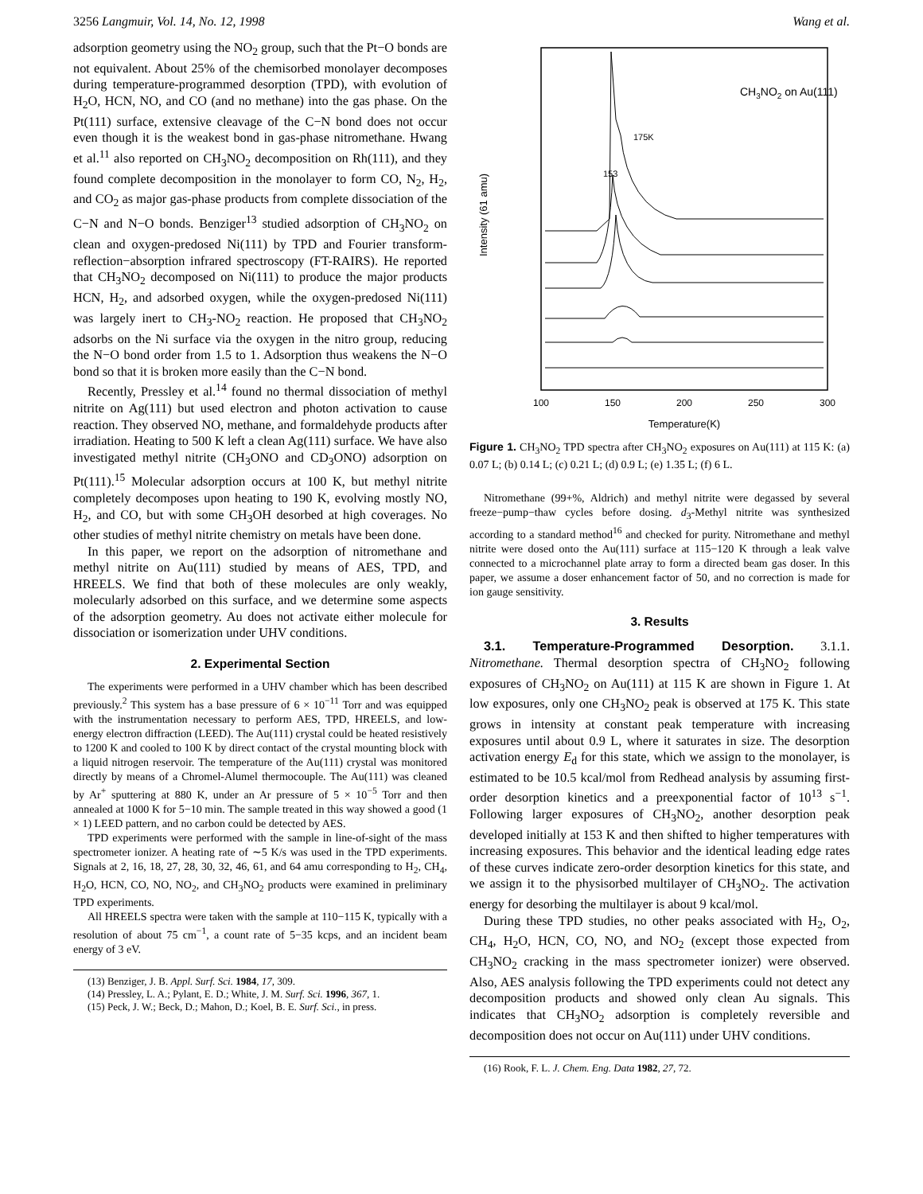3256 Langmuir, Vol. 14, No. 12, 1998 Wang et al.
adsorption geometry using the NO<sub>2</sub> group, such that the Pt−O bonds are not equivalent. About 25% of the chemisorbed monolayer decomposes during temperature-programmed desorption (TPD), with evolution of H<sub>2</sub>O, HCN, NO, and CO (and no methane) into the gas phase. On the Pt(111) surface, extensive cleavage of the C−N bond does not occur even though it is the weakest bond in gas-phase nitromethane. Hwang et al.<sup>11</sup> also reported on CH<sub>3</sub>NO<sub>2</sub> decomposition on Rh(111), and they found complete decomposition in the monolayer to form CO, N<sub>2</sub>, H<sub>2</sub>, and CO<sub>2</sub> as major gas-phase products from complete dissociation of the C−N and N−O bonds. Benziger<sup>13</sup> studied adsorption of CH<sub>3</sub>NO<sub>2</sub> on clean and oxygen-predosed Ni(111) by TPD and Fourier transform-reflection−absorption infrared spectroscopy (FT-RAIRS). He reported that CH<sub>3</sub>NO<sub>2</sub> decomposed on Ni(111) to produce the major products HCN, H<sub>2</sub>, and adsorbed oxygen, while the oxygen-predosed Ni(111) was largely inert to CH<sub>3</sub>-NO<sub>2</sub> reaction. He proposed that CH<sub>3</sub>NO<sub>2</sub> adsorbs on the Ni surface via the oxygen in the nitro group, reducing the N−O bond order from 1.5 to 1. Adsorption thus weakens the N−O bond so that it is broken more easily than the C−N bond.
Recently, Pressley et al.<sup>14</sup> found no thermal dissociation of methyl nitrite on Ag(111) but used electron and photon activation to cause reaction. They observed NO, methane, and formaldehyde products after irradiation. Heating to 500 K left a clean Ag(111) surface. We have also investigated methyl nitrite (CH<sub>3</sub>ONO and CD<sub>3</sub>ONO) adsorption on Pt(111).<sup>15</sup> Molecular adsorption occurs at 100 K, but methyl nitrite completely decomposes upon heating to 190 K, evolving mostly NO, H<sub>2</sub>, and CO, but with some CH<sub>3</sub>OH desorbed at high coverages. No other studies of methyl nitrite chemistry on metals have been done.
In this paper, we report on the adsorption of nitromethane and methyl nitrite on Au(111) studied by means of AES, TPD, and HREELS. We find that both of these molecules are only weakly, molecularly adsorbed on this surface, and we determine some aspects of the adsorption geometry. Au does not activate either molecule for dissociation or isomerization under UHV conditions.
2. Experimental Section
The experiments were performed in a UHV chamber which has been described previously.<sup>2</sup> This system has a base pressure of 6 × 10<sup>−11</sup> Torr and was equipped with the instrumentation necessary to perform AES, TPD, HREELS, and low-energy electron diffraction (LEED). The Au(111) crystal could be heated resistively to 1200 K and cooled to 100 K by direct contact of the crystal mounting block with a liquid nitrogen reservoir. The temperature of the Au(111) crystal was monitored directly by means of a Chromel-Alumel thermocouple. The Au(111) was cleaned by Ar<sup>+</sup> sputtering at 880 K, under an Ar pressure of 5 × 10<sup>−5</sup> Torr and then annealed at 1000 K for 5−10 min. The sample treated in this way showed a good (1 × 1) LEED pattern, and no carbon could be detected by AES.
TPD experiments were performed with the sample in line-of-sight of the mass spectrometer ionizer. A heating rate of ∼5 K/s was used in the TPD experiments. Signals at 2, 16, 18, 27, 28, 30, 32, 46, 61, and 64 amu corresponding to H<sub>2</sub>, CH<sub>4</sub>, H<sub>2</sub>O, HCN, CO, NO, NO<sub>2</sub>, and CH<sub>3</sub>NO<sub>2</sub> products were examined in preliminary TPD experiments.
All HREELS spectra were taken with the sample at 110−115 K, typically with a resolution of about 75 cm<sup>−1</sup>, a count rate of 5−35 kcps, and an incident beam energy of 3 eV.
(13) Benziger, J. B. Appl. Surf. Sci. 1984, 17, 309.
(14) Pressley, L. A.; Pylant, E. D.; White, J. M. Surf. Sci. 1996, 367, 1.
(15) Peck, J. W.; Beck, D.; Mahon, D.; Koel, B. E. Surf. Sci., in press.
Intensity (61 amu)
CH3NO2 on Au(111)
175K
153
100
150
200
250
300
Temperature(K)
Figure 1. CH<sub>3</sub>NO<sub>2</sub> TPD spectra after CH<sub>3</sub>NO<sub>2</sub> exposures on Au(111) at 115 K: (a) 0.07 L; (b) 0.14 L; (c) 0.21 L; (d) 0.9 L; (e) 1.35 L; (f) 6 L.
Nitromethane (99+%, Aldrich) and methyl nitrite were degassed by several freeze−pump−thaw cycles before dosing. d<sub>3</sub>-Methyl nitrite was synthesized according to a standard method<sup>16</sup> and checked for purity. Nitromethane and methyl nitrite were dosed onto the Au(111) surface at 115−120 K through a leak valve connected to a microchannel plate array to form a directed beam gas doser. In this paper, we assume a doser enhancement factor of 50, and no correction is made for ion gauge sensitivity.
3. Results
3.1. Temperature-Programmed Desorption. 3.1.1. Nitromethane. Thermal desorption spectra of CH<sub>3</sub>NO<sub>2</sub> following exposures of CH<sub>3</sub>NO<sub>2</sub> on Au(111) at 115 K are shown in Figure 1. At low exposures, only one CH<sub>3</sub>NO<sub>2</sub> peak is observed at 175 K. This state grows in intensity at constant peak temperature with increasing exposures until about 0.9 L, where it saturates in size. The desorption activation energy E<sub>d</sub> for this state, which we assign to the monolayer, is estimated to be 10.5 kcal/mol from Redhead analysis by assuming first-order desorption kinetics and a preexponential factor of 10<sup>13</sup> s<sup>−1</sup>. Following larger exposures of CH<sub>3</sub>NO<sub>2</sub>, another desorption peak developed initially at 153 K and then shifted to higher temperatures with increasing exposures. This behavior and the identical leading edge rates of these curves indicate zero-order desorption kinetics for this state, and we assign it to the physisorbed multilayer of CH<sub>3</sub>NO<sub>2</sub>. The activation energy for desorbing the multilayer is about 9 kcal/mol.
During these TPD studies, no other peaks associated with H<sub>2</sub>, O<sub>2</sub>, CH<sub>4</sub>, H<sub>2</sub>O, HCN, CO, NO, and NO<sub>2</sub> (except those expected from CH<sub>3</sub>NO<sub>2</sub> cracking in the mass spectrometer ionizer) were observed. Also, AES analysis following the TPD experiments could not detect any decomposition products and showed only clean Au signals. This indicates that CH<sub>3</sub>NO<sub>2</sub> adsorption is completely reversible and decomposition does not occur on Au(111) under UHV conditions.
(16) Rook, F. L. J. Chem. Eng. Data 1982, 27, 72.